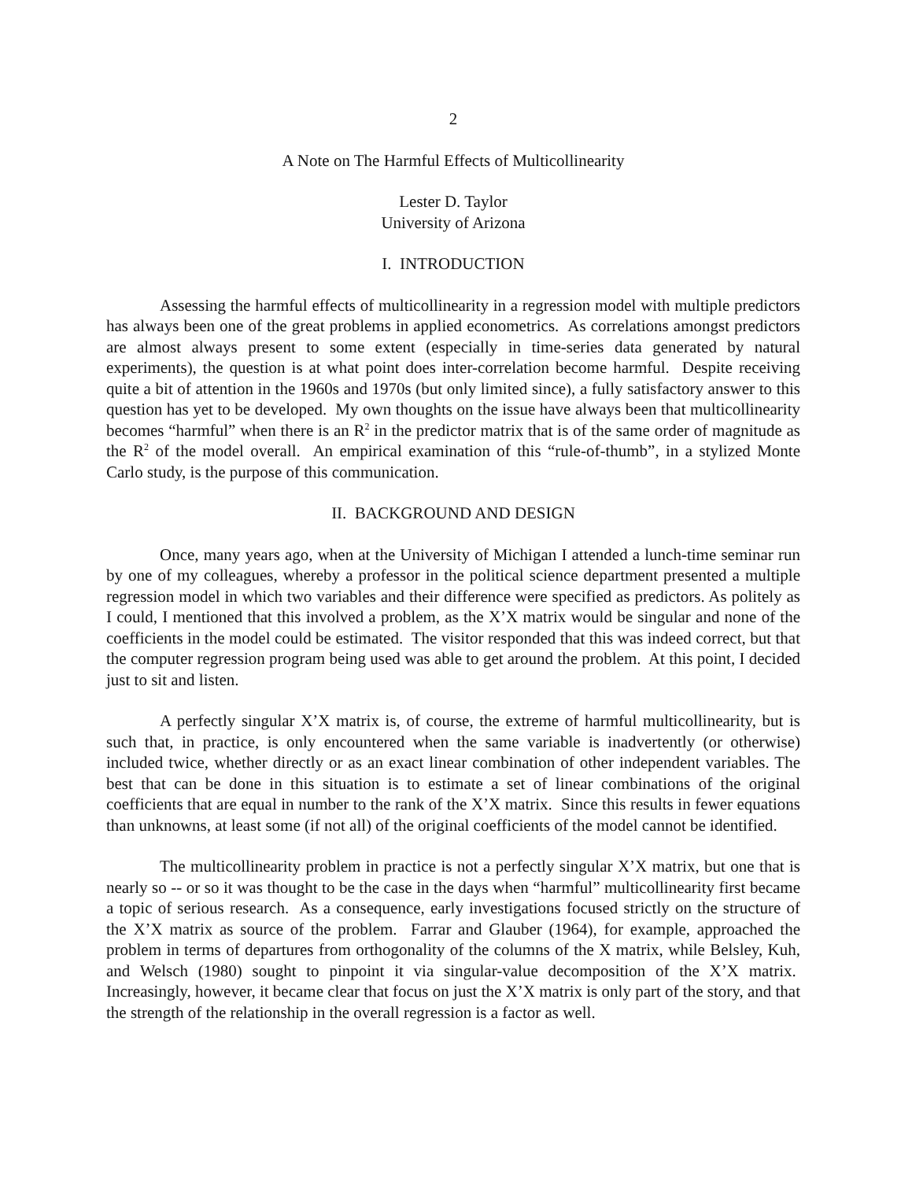2
A Note on The Harmful Effects of Multicollinearity
Lester D. Taylor
University of Arizona
I. INTRODUCTION
Assessing the harmful effects of multicollinearity in a regression model with multiple predictors has always been one of the great problems in applied econometrics. As correlations amongst predictors are almost always present to some extent (especially in time-series data generated by natural experiments), the question is at what point does inter-correlation become harmful. Despite receiving quite a bit of attention in the 1960s and 1970s (but only limited since), a fully satisfactory answer to this question has yet to be developed. My own thoughts on the issue have always been that multicollinearity becomes “harmful” when there is an R<sup>2</sup> in the predictor matrix that is of the same order of magnitude as the R<sup>2</sup> of the model overall. An empirical examination of this “rule-of-thumb”, in a stylized Monte Carlo study, is the purpose of this communication.
II. BACKGROUND AND DESIGN
Once, many years ago, when at the University of Michigan I attended a lunch-time seminar run by one of my colleagues, whereby a professor in the political science department presented a multiple regression model in which two variables and their difference were specified as predictors. As politely as I could, I mentioned that this involved a problem, as the X’X matrix would be singular and none of the coefficients in the model could be estimated. The visitor responded that this was indeed correct, but that the computer regression program being used was able to get around the problem. At this point, I decided just to sit and listen.
A perfectly singular X’X matrix is, of course, the extreme of harmful multicollinearity, but is such that, in practice, is only encountered when the same variable is inadvertently (or otherwise) included twice, whether directly or as an exact linear combination of other independent variables. The best that can be done in this situation is to estimate a set of linear combinations of the original coefficients that are equal in number to the rank of the X’X matrix. Since this results in fewer equations than unknowns, at least some (if not all) of the original coefficients of the model cannot be identified.
The multicollinearity problem in practice is not a perfectly singular X’X matrix, but one that is nearly so -- or so it was thought to be the case in the days when “harmful” multicollinearity first became a topic of serious research. As a consequence, early investigations focused strictly on the structure of the X’X matrix as source of the problem. Farrar and Glauber (1964), for example, approached the problem in terms of departures from orthogonality of the columns of the X matrix, while Belsley, Kuh, and Welsch (1980) sought to pinpoint it via singular-value decomposition of the X’X matrix. Increasingly, however, it became clear that focus on just the X’X matrix is only part of the story, and that the strength of the relationship in the overall regression is a factor as well.